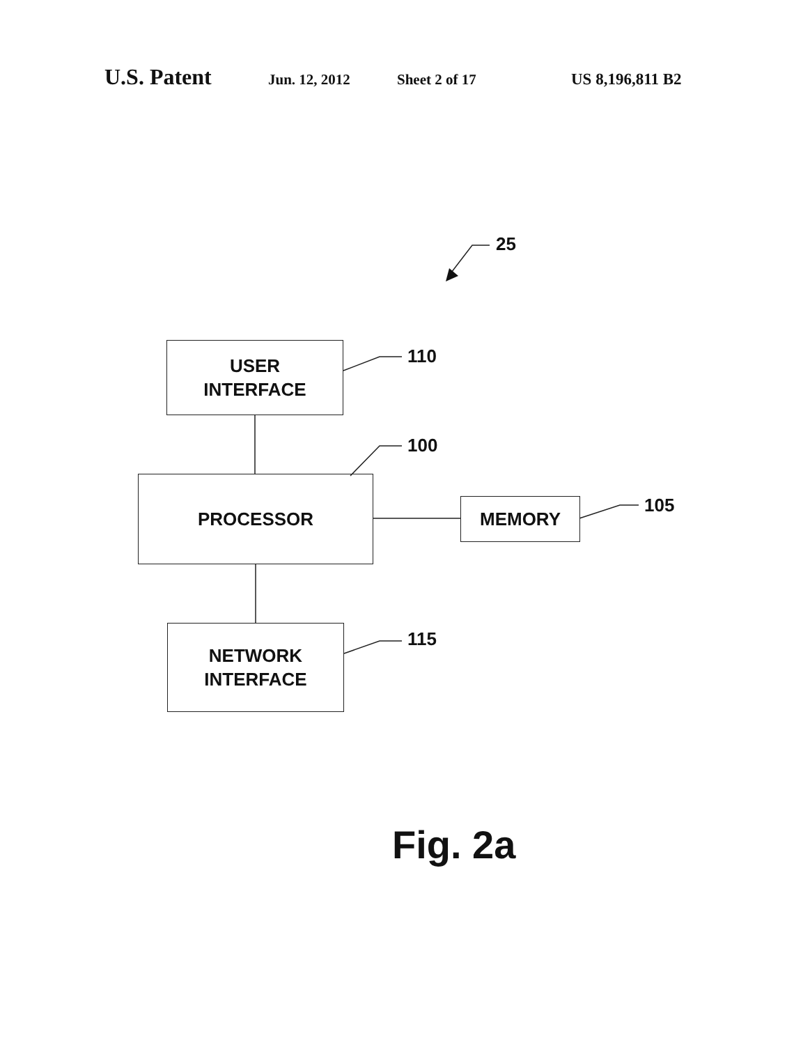U.S. Patent
Jun. 12, 2012 Sheet 2 of 17 US 8,196,811 B2
25
USER
INTERFACE
110
100
PROCESSOR
MEMORY 105
NETWORK
INTERFACE
115
Fig. 2a